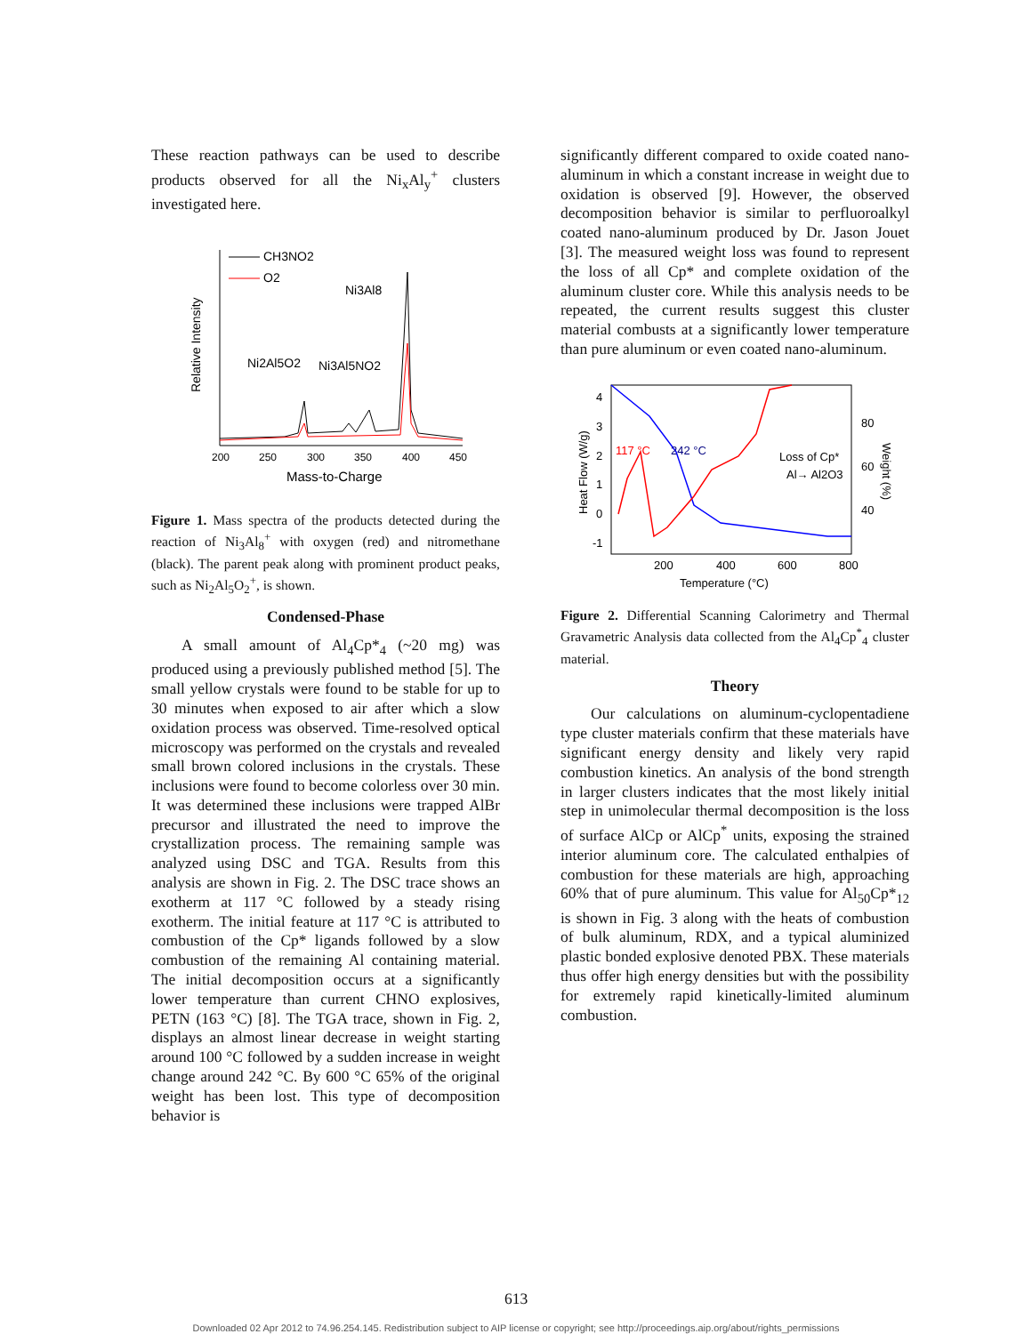These reaction pathways can be used to describe products observed for all the Ni<sub>x</sub>Al<sub>y</sub><sup>+</sup> clusters investigated here.
Relative Intensity
200
250
300
350
400
450
Mass-to-Charge
CH3NO2
O2
Ni3Al8
Ni2Al5O2
Ni3Al5NO2
Figure 1. Mass spectra of the products detected during the reaction of Ni<sub>3</sub>Al<sub>8</sub><sup>+</sup> with oxygen (red) and nitromethane (black). The parent peak along with prominent product peaks, such as Ni<sub>2</sub>Al<sub>5</sub>O<sub>2</sub><sup>+</sup>, is shown.
Condensed-Phase
A small amount of Al<sub>4</sub>Cp*<sub>4</sub> (~20 mg) was produced using a previously published method [5]. The small yellow crystals were found to be stable for up to 30 minutes when exposed to air after which a slow oxidation process was observed. Time-resolved optical microscopy was performed on the crystals and revealed small brown colored inclusions in the crystals. These inclusions were found to become colorless over 30 min. It was determined these inclusions were trapped AlBr precursor and illustrated the need to improve the crystallization process. The remaining sample was analyzed using DSC and TGA. Results from this analysis are shown in Fig. 2. The DSC trace shows an exotherm at 117 °C followed by a steady rising exotherm. The initial feature at 117 °C is attributed to combustion of the Cp* ligands followed by a slow combustion of the remaining Al containing material. The initial decomposition occurs at a significantly lower temperature than current CHNO explosives, PETN (163 °C) [8]. The TGA trace, shown in Fig. 2, displays an almost linear decrease in weight starting around 100 °C followed by a sudden increase in weight change around 242 °C. By 600 °C 65% of the original weight has been lost. This type of decomposition behavior is
significantly different compared to oxide coated nano-aluminum in which a constant increase in weight due to oxidation is observed [9]. However, the observed decomposition behavior is similar to perfluoroalkyl coated nano-aluminum produced by Dr. Jason Jouet [3]. The measured weight loss was found to represent the loss of all Cp* and complete oxidation of the aluminum cluster core. While this analysis needs to be repeated, the current results suggest this cluster material combusts at a significantly lower temperature than pure aluminum or even coated nano-aluminum.
Heat Flow (W/g)
4
3
2
1
0
-1
80
60
40
Weight (%)
200
400
600
800
Temperature (°C)
117 °C
242 °C
Loss of Cp*
Al→ Al2O3
Figure 2. Differential Scanning Calorimetry and Thermal Gravametric Analysis data collected from the Al<sub>4</sub>Cp<sup>*</sup><sub>4</sub> cluster material.
Theory
Our calculations on aluminum-cyclopentadiene type cluster materials confirm that these materials have significant energy density and likely very rapid combustion kinetics. An analysis of the bond strength in larger clusters indicates that the most likely initial step in unimolecular thermal decomposition is the loss of surface AlCp or AlCp<sup>*</sup> units, exposing the strained interior aluminum core. The calculated enthalpies of combustion for these materials are high, approaching 60% that of pure aluminum. This value for Al<sub>50</sub>Cp*<sub>12</sub> is shown in Fig. 3 along with the heats of combustion of bulk aluminum, RDX, and a typical aluminized plastic bonded explosive denoted PBX. These materials thus offer high energy densities but with the possibility for extremely rapid kinetically-limited aluminum combustion.
613
Downloaded 02 Apr 2012 to 74.96.254.145. Redistribution subject to AIP license or copyright; see http://proceedings.aip.org/about/rights_permissions